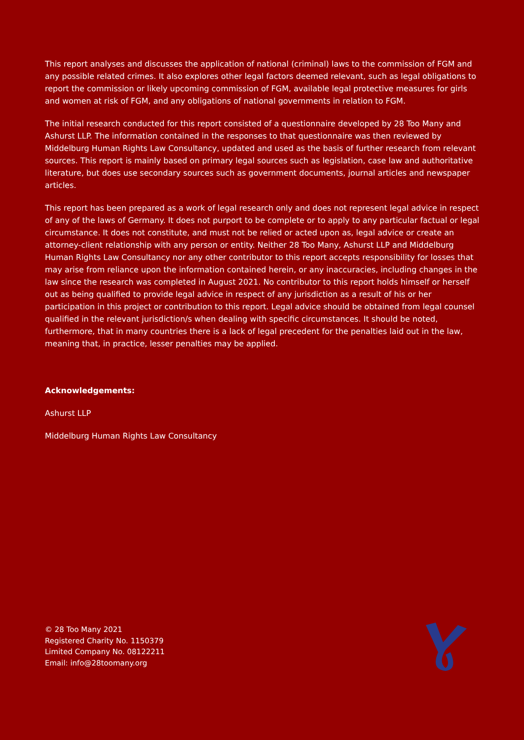This report analyses and discusses the application of national (criminal) laws to the commission of FGM and any possible related crimes. It also explores other legal factors deemed relevant, such as legal obligations to report the commission or likely upcoming commission of FGM, available legal protective measures for girls and women at risk of FGM, and any obligations of national governments in relation to FGM.
The initial research conducted for this report consisted of a questionnaire developed by 28 Too Many and Ashurst LLP. The information contained in the responses to that questionnaire was then reviewed by Middelburg Human Rights Law Consultancy, updated and used as the basis of further research from relevant sources. This report is mainly based on primary legal sources such as legislation, case law and authoritative literature, but does use secondary sources such as government documents, journal articles and newspaper articles.
This report has been prepared as a work of legal research only and does not represent legal advice in respect of any of the laws of Germany. It does not purport to be complete or to apply to any particular factual or legal circumstance. It does not constitute, and must not be relied or acted upon as, legal advice or create an attorney-client relationship with any person or entity. Neither 28 Too Many, Ashurst LLP and Middelburg Human Rights Law Consultancy nor any other contributor to this report accepts responsibility for losses that may arise from reliance upon the information contained herein, or any inaccuracies, including changes in the law since the research was completed in August 2021. No contributor to this report holds himself or herself out as being qualified to provide legal advice in respect of any jurisdiction as a result of his or her participation in this project or contribution to this report. Legal advice should be obtained from legal counsel qualified in the relevant jurisdiction/s when dealing with specific circumstances. It should be noted, furthermore, that in many countries there is a lack of legal precedent for the penalties laid out in the law, meaning that, in practice, lesser penalties may be applied.
Acknowledgements:
Ashurst LLP
Middelburg Human Rights Law Consultancy
© 28 Too Many 2021
Registered Charity No. 1150379
Limited Company No. 08122211
Email: info@28toomany.org